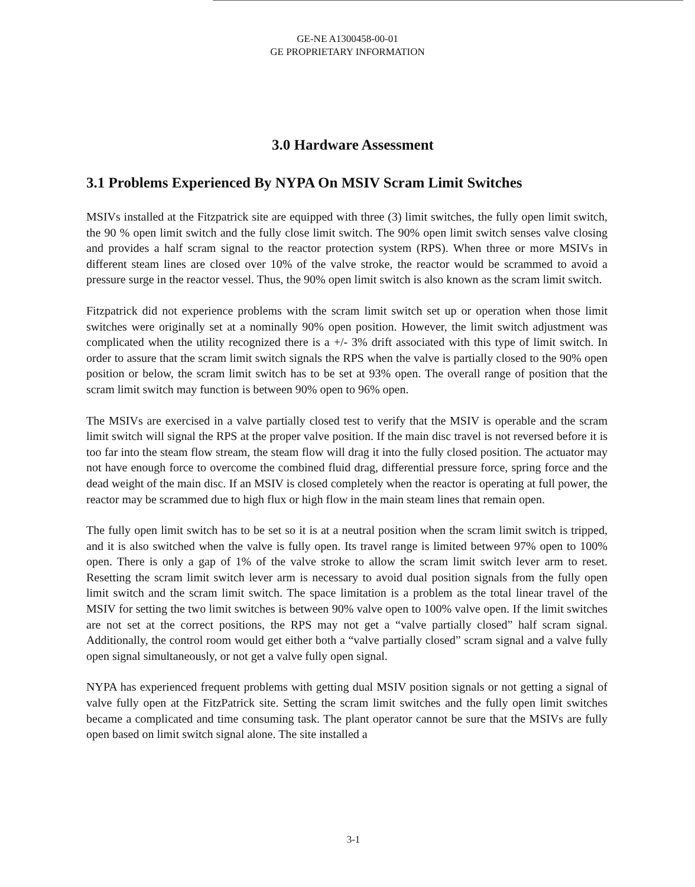GE-NE A1300458-00-01
GE PROPRIETARY INFORMATION
3.0 Hardware Assessment
3.1 Problems Experienced By NYPA On MSIV Scram Limit Switches
MSIVs installed at the Fitzpatrick site are equipped with three (3) limit switches, the fully open limit switch, the 90 % open limit switch and the fully close limit switch. The 90% open limit switch senses valve closing and provides a half scram signal to the reactor protection system (RPS). When three or more MSIVs in different steam lines are closed over 10% of the valve stroke, the reactor would be scrammed to avoid a pressure surge in the reactor vessel. Thus, the 90% open limit switch is also known as the scram limit switch.
Fitzpatrick did not experience problems with the scram limit switch set up or operation when those limit switches were originally set at a nominally 90% open position. However, the limit switch adjustment was complicated when the utility recognized there is a +/- 3% drift associated with this type of limit switch. In order to assure that the scram limit switch signals the RPS when the valve is partially closed to the 90% open position or below, the scram limit switch has to be set at 93% open. The overall range of position that the scram limit switch may function is between 90% open to 96% open.
The MSIVs are exercised in a valve partially closed test to verify that the MSIV is operable and the scram limit switch will signal the RPS at the proper valve position. If the main disc travel is not reversed before it is too far into the steam flow stream, the steam flow will drag it into the fully closed position. The actuator may not have enough force to overcome the combined fluid drag, differential pressure force, spring force and the dead weight of the main disc. If an MSIV is closed completely when the reactor is operating at full power, the reactor may be scrammed due to high flux or high flow in the main steam lines that remain open.
The fully open limit switch has to be set so it is at a neutral position when the scram limit switch is tripped, and it is also switched when the valve is fully open. Its travel range is limited between 97% open to 100% open. There is only a gap of 1% of the valve stroke to allow the scram limit switch lever arm to reset. Resetting the scram limit switch lever arm is necessary to avoid dual position signals from the fully open limit switch and the scram limit switch. The space limitation is a problem as the total linear travel of the MSIV for setting the two limit switches is between 90% valve open to 100% valve open. If the limit switches are not set at the correct positions, the RPS may not get a “valve partially closed” half scram signal. Additionally, the control room would get either both a “valve partially closed” scram signal and a valve fully open signal simultaneously, or not get a valve fully open signal.
NYPA has experienced frequent problems with getting dual MSIV position signals or not getting a signal of valve fully open at the FitzPatrick site. Setting the scram limit switches and the fully open limit switches became a complicated and time consuming task. The plant operator cannot be sure that the MSIVs are fully open based on limit switch signal alone. The site installed a
3-1